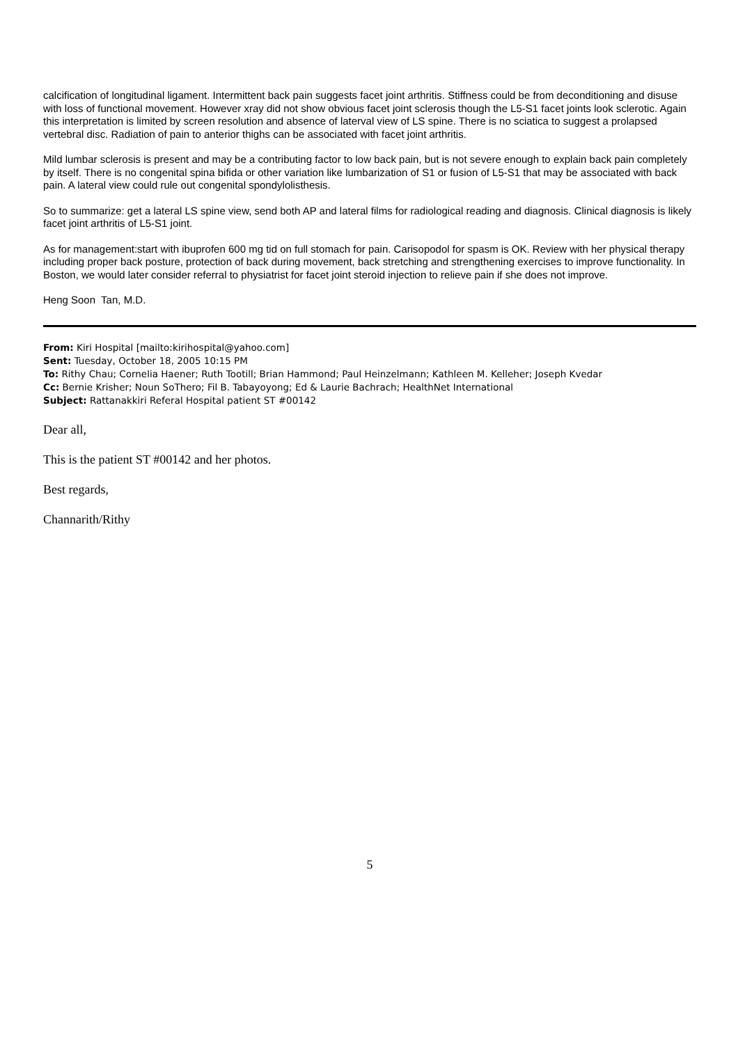calcification of longitudinal ligament. Intermittent back pain suggests facet joint arthritis. Stiffness could be from deconditioning and disuse with loss of functional movement. However xray did not show obvious facet joint sclerosis though the L5-S1 facet joints look sclerotic. Again this interpretation is limited by screen resolution and absence of laterval view of LS spine. There is no sciatica to suggest a prolapsed vertebral disc. Radiation of pain to anterior thighs can be associated with facet joint arthritis.
Mild lumbar sclerosis is present and may be a contributing factor to low back pain, but is not severe enough to explain back pain completely by itself. There is no congenital spina bifida or other variation like lumbarization of S1 or fusion of L5-S1 that may be associated with back pain. A lateral view could rule out congenital spondylolisthesis.
So to summarize: get a lateral LS spine view, send both AP and lateral films for radiological reading and diagnosis. Clinical diagnosis is likely facet joint arthritis of L5-S1 joint.
As for management:start with ibuprofen 600 mg tid on full stomach for pain. Carisopodol for spasm is OK. Review with her physical therapy including proper back posture, protection of back during movement, back stretching and strengthening exercises to improve functionality. In Boston, we would later consider referral to physiatrist for facet joint steroid injection to relieve pain if she does not improve.
Heng Soon Tan, M.D.
From: Kiri Hospital [mailto:kirihospital@yahoo.com]
Sent: Tuesday, October 18, 2005 10:15 PM
To: Rithy Chau; Cornelia Haener; Ruth Tootill; Brian Hammond; Paul Heinzelmann; Kathleen M. Kelleher; Joseph Kvedar
Cc: Bernie Krisher; Noun SoThero; Fil B. Tabayoyong; Ed & Laurie Bachrach; HealthNet International
Subject: Rattanakkiri Referal Hospital patient ST #00142
Dear all,
This is the patient ST #00142 and her photos.
Best regards,
Channarith/Rithy
5